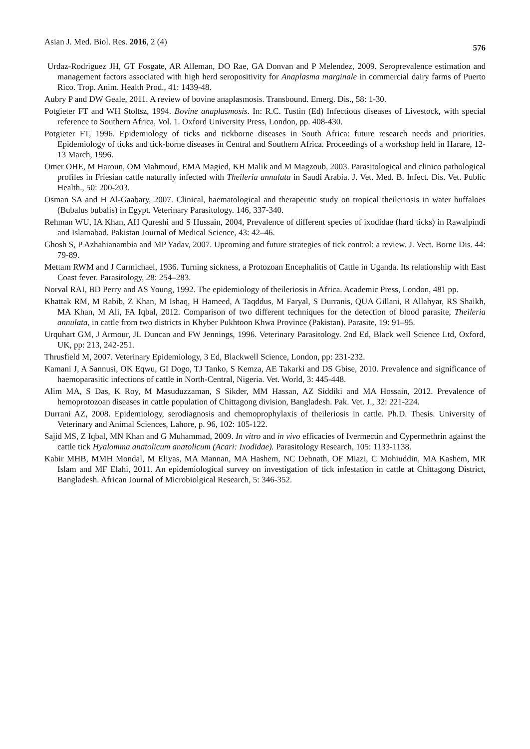Asian J. Med. Biol. Res. 2016, 2 (4) 576
Urdaz-Rodriguez JH, GT Fosgate, AR Alleman, DO Rae, GA Donvan and P Melendez, 2009. Seroprevalence estimation and management factors associated with high herd seropositivity for Anaplasma marginale in commercial dairy farms of Puerto Rico. Trop. Anim. Health Prod., 41: 1439-48.
Aubry P and DW Geale, 2011. A review of bovine anaplasmosis. Transbound. Emerg. Dis., 58: 1-30.
Potgieter FT and WH Stoltsz, 1994. Bovine anaplasmosis. In: R.C. Tustin (Ed) Infectious diseases of Livestock, with special reference to Southern Africa, Vol. 1. Oxford University Press, London, pp. 408-430.
Potgieter FT, 1996. Epidemiology of ticks and tickborne diseases in South Africa: future research needs and priorities. Epidemiology of ticks and tick-borne diseases in Central and Southern Africa. Proceedings of a workshop held in Harare, 12-13 March, 1996.
Omer OHE, M Haroun, OM Mahmoud, EMA Magied, KH Malik and M Magzoub, 2003. Parasitological and clinico pathological profiles in Friesian cattle naturally infected with Theileria annulata in Saudi Arabia. J. Vet. Med. B. Infect. Dis. Vet. Public Health., 50: 200-203.
Osman SA and H Al-Gaabary, 2007. Clinical, haematological and therapeutic study on tropical theileriosis in water buffaloes (Bubalus bubalis) in Egypt. Veterinary Parasitology. 146, 337-340.
Rehman WU, IA Khan, AH Qureshi and S Hussain, 2004, Prevalence of different species of ixodidae (hard ticks) in Rawalpindi and Islamabad. Pakistan Journal of Medical Science, 43: 42–46.
Ghosh S, P Azhahianambia and MP Yadav, 2007. Upcoming and future strategies of tick control: a review. J. Vect. Borne Dis. 44: 79-89.
Mettam RWM and J Carmichael, 1936. Turning sickness, a Protozoan Encephalitis of Cattle in Uganda. Its relationship with East Coast fever. Parasitology, 28: 254–283.
Norval RAI, BD Perry and AS Young, 1992. The epidemiology of theileriosis in Africa. Academic Press, London, 481 pp.
Khattak RM, M Rabib, Z Khan, M Ishaq, H Hameed, A Taqddus, M Faryal, S Durranis, QUA Gillani, R Allahyar, RS Shaikh, MA Khan, M Ali, FA Iqbal, 2012. Comparison of two different techniques for the detection of blood parasite, Theileria annulata, in cattle from two districts in Khyber Pukhtoon Khwa Province (Pakistan). Parasite, 19: 91–95.
Urquhart GM, J Armour, JL Duncan and FW Jennings, 1996. Veterinary Parasitology. 2nd Ed, Black well Science Ltd, Oxford, UK, pp: 213, 242-251.
Thrusfield M, 2007. Veterinary Epidemiology, 3 Ed, Blackwell Science, London, pp: 231-232.
Kamani J, A Sannusi, OK Eqwu, GI Dogo, TJ Tanko, S Kemza, AE Takarki and DS Gbise, 2010. Prevalence and significance of haemoparasitic infections of cattle in North-Central, Nigeria. Vet. World, 3: 445-448.
Alim MA, S Das, K Roy, M Masuduzzaman, S Sikder, MM Hassan, AZ Siddiki and MA Hossain, 2012. Prevalence of hemoprotozoan diseases in cattle population of Chittagong division, Bangladesh. Pak. Vet. J., 32: 221-224.
Durrani AZ, 2008. Epidemiology, serodiagnosis and chemoprophylaxis of theileriosis in cattle. Ph.D. Thesis. University of Veterinary and Animal Sciences, Lahore, p. 96, 102: 105-122.
Sajid MS, Z Iqbal, MN Khan and G Muhammad, 2009. In vitro and in vivo efficacies of Ivermectin and Cypermethrin against the cattle tick Hyalomma anatolicum anatolicum (Acari: Ixodidae). Parasitology Research, 105: 1133-1138.
Kabir MHB, MMH Mondal, M Eliyas, MA Mannan, MA Hashem, NC Debnath, OF Miazi, C Mohiuddin, MA Kashem, MR Islam and MF Elahi, 2011. An epidemiological survey on investigation of tick infestation in cattle at Chittagong District, Bangladesh. African Journal of Microbiolgical Research, 5: 346-352.